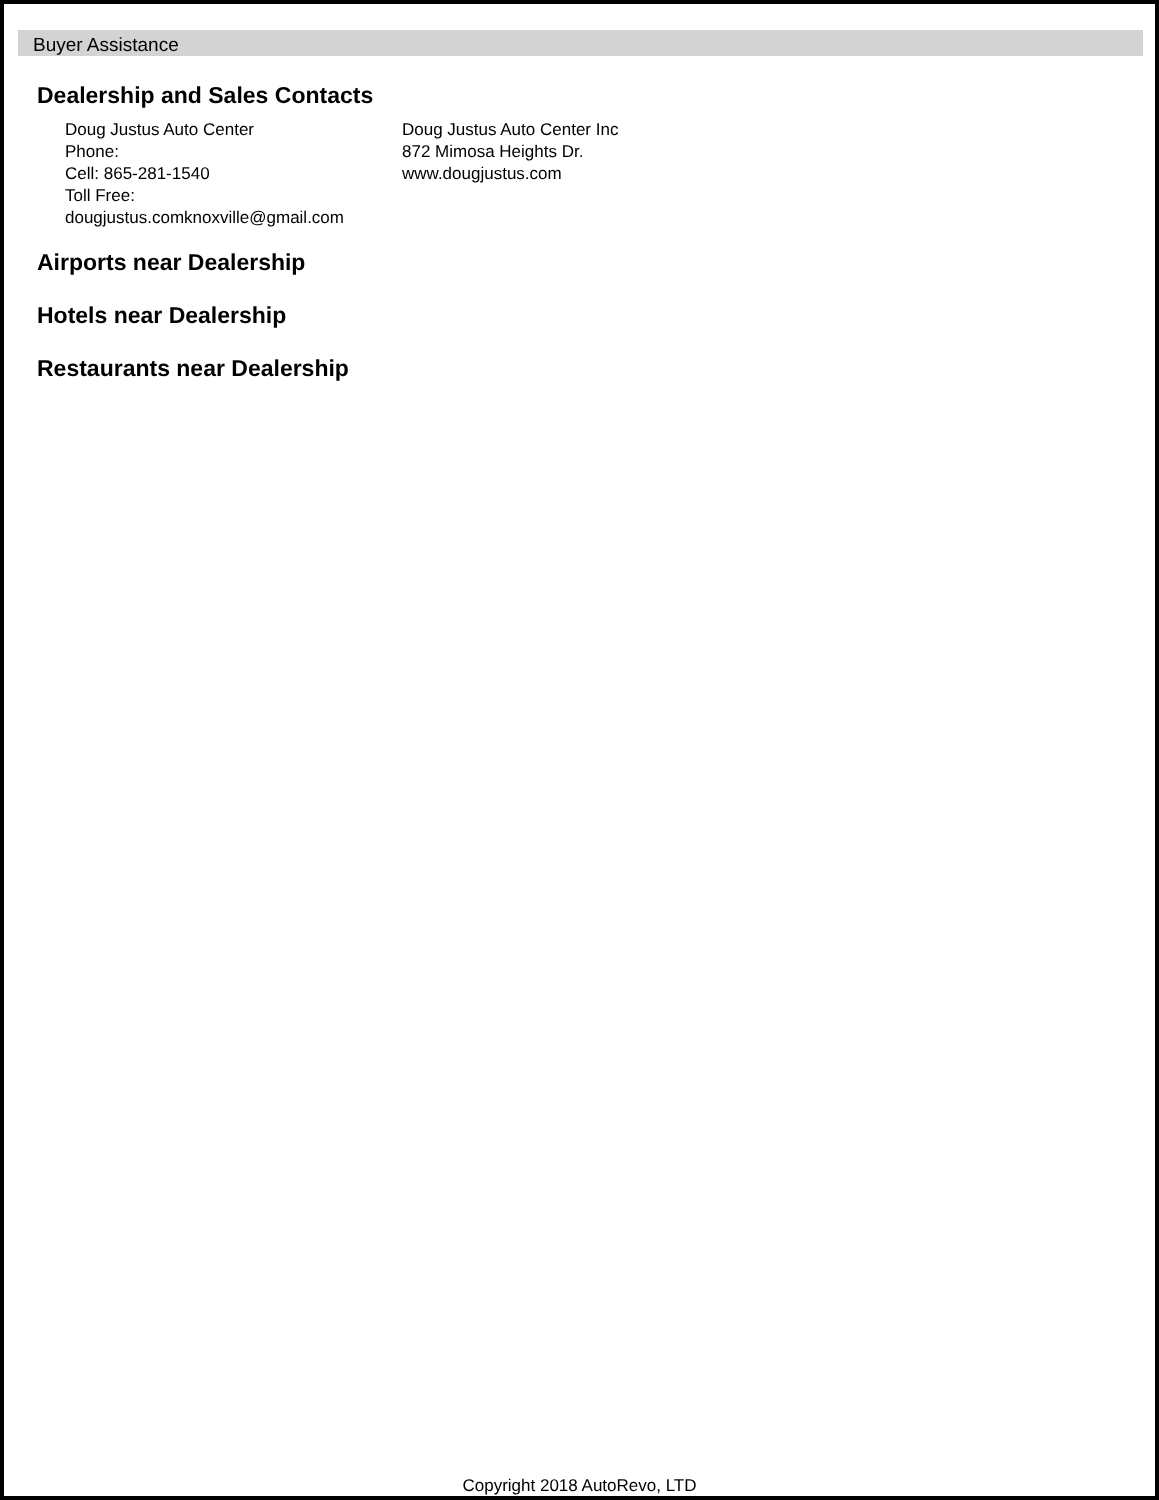Buyer Assistance
Dealership and Sales Contacts
Doug Justus Auto Center
Phone:
Cell: 865-281-1540
Toll Free:
dougjustus.comknoxville@gmail.com
Doug Justus Auto Center Inc
872 Mimosa Heights Dr.
www.dougjustus.com
Airports near Dealership
Hotels near Dealership
Restaurants near Dealership
Copyright 2018 AutoRevo, LTD